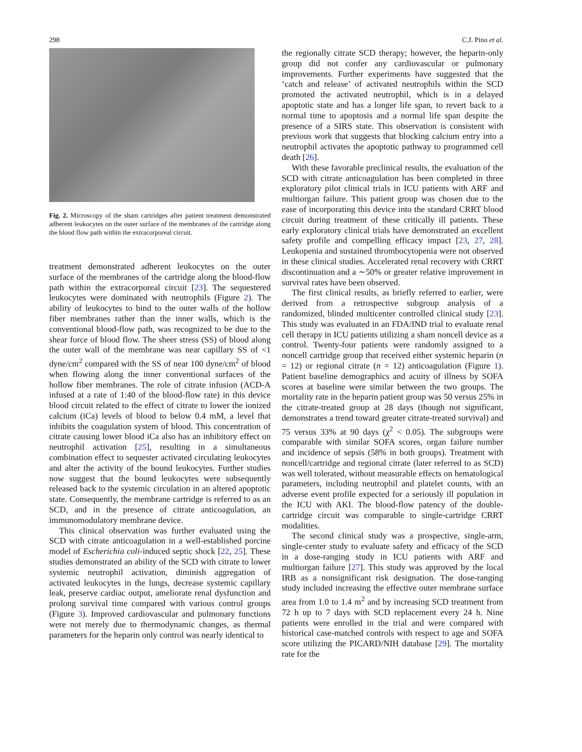298 C.J. Pino et al.
Fig. 2. Microscopy of the sham cartridges after patient treatment demonstrated adherent leukocytes on the outer surface of the membranes of the cartridge along the blood flow path within the extracorporeal circuit.
treatment demonstrated adherent leukocytes on the outer surface of the membranes of the cartridge along the blood-flow path within the extracorporeal circuit [23]. The sequestered leukocytes were dominated with neutrophils (Figure 2). The ability of leukocytes to bind to the outer walls of the hollow fiber membranes rather than the inner walls, which is the conventional blood-flow path, was recognized to be due to the shear force of blood flow. The sheer stress (SS) of blood along the outer wall of the membrane was near capillary SS of <1 dyne/cm<sup>2</sup> compared with the SS of near 100 dyne/cm<sup>2</sup> of blood when flowing along the inner conventional surfaces of the hollow fiber membranes. The role of citrate infusion (ACD-A infused at a rate of 1:40 of the blood-flow rate) in this device blood circuit related to the effect of citrate to lower the ionized calcium (iCa) levels of blood to below 0.4 mM, a level that inhibits the coagulation system of blood. This concentration of citrate causing lower blood iCa also has an inhibitory effect on neutrophil activation [25], resulting in a simultaneous combination effect to sequester activated circulating leukocytes and alter the activity of the bound leukocytes. Further studies now suggest that the bound leukocytes were subsequently released back to the systemic circulation in an altered apoptotic state. Consequently, the membrane cartridge is referred to as an SCD, and in the presence of citrate anticoagulation, an immunomodulatory membrane device.
This clinical observation was further evaluated using the SCD with citrate anticoagulation in a well-established porcine model of Escherichia coli-induced septic shock [22, 25]. These studies demonstrated an ability of the SCD with citrate to lower systemic neutrophil activation, diminish aggregation of activated leukocytes in the lungs, decrease systemic capillary leak, preserve cardiac output, ameliorate renal dysfunction and prolong survival time compared with various control groups (Figure 3). Improved cardiovascular and pulmonary functions were not merely due to thermodynamic changes, as thermal parameters for the heparin only control was nearly identical to
the regionally citrate SCD therapy; however, the heparin-only group did not confer any cardiovascular or pulmonary improvements. Further experiments have suggested that the ‘catch and release’ of activated neutrophils within the SCD promoted the activated neutrophil, which is in a delayed apoptotic state and has a longer life span, to revert back to a normal time to apoptosis and a normal life span despite the presence of a SIRS state. This observation is consistent with previous work that suggests that blocking calcium entry into a neutrophil activates the apoptotic pathway to programmed cell death [26].
With these favorable preclinical results, the evaluation of the SCD with citrate anticoagulation has been completed in three exploratory pilot clinical trials in ICU patients with ARF and multiorgan failure. This patient group was chosen due to the ease of incorporating this device into the standard CRRT blood circuit during treatment of these critically ill patients. These early exploratory clinical trials have demonstrated an excellent safety profile and compelling efficacy impact [23, 27, 28]. Leukopenia and sustained thrombocytopenia were not observed in these clinical studies. Accelerated renal recovery with CRRT discontinuation and a ∼50% or greater relative improvement in survival rates have been observed.
The first clinical results, as briefly referred to earlier, were derived from a retrospective subgroup analysis of a randomized, blinded multicenter controlled clinical study [23]. This study was evaluated in an FDA/IND trial to evaluate renal cell therapy in ICU patients utilizing a sham noncell device as a control. Twenty-four patients were randomly assigned to a noncell cartridge group that received either systemic heparin (n = 12) or regional citrate (n = 12) anticoagulation (Figure 1). Patient baseline demographics and acuity of illness by SOFA scores at baseline were similar between the two groups. The mortality rate in the heparin patient group was 50 versus 25% in the citrate-treated group at 28 days (though not significant, demonstrates a trend toward greater citrate-treated survival) and 75 versus 33% at 90 days (χ<sup>2</sup> < 0.05). The subgroups were comparable with similar SOFA scores, organ failure number and incidence of sepsis (58% in both groups). Treatment with noncell/cartridge and regional citrate (later referred to as SCD) was well tolerated, without measurable effects on hematological parameters, including neutrophil and platelet counts, with an adverse event profile expected for a seriously ill population in the ICU with AKI. The blood-flow patency of the double-cartridge circuit was comparable to single-cartridge CRRT modalities.
The second clinical study was a prospective, single-arm, single-center study to evaluate safety and efficacy of the SCD in a dose-ranging study in ICU patients with ARF and multiorgan failure [27]. This study was approved by the local IRB as a nonsignificant risk designation. The dose-ranging study included increasing the effective outer membrane surface area from 1.0 to 1.4 m<sup>2</sup> and by increasing SCD treatment from 72 h up to 7 days with SCD replacement every 24 h. Nine patients were enrolled in the trial and were compared with historical case-matched controls with respect to age and SOFA score utilizing the PICARD/NIH database [29]. The mortality rate for the